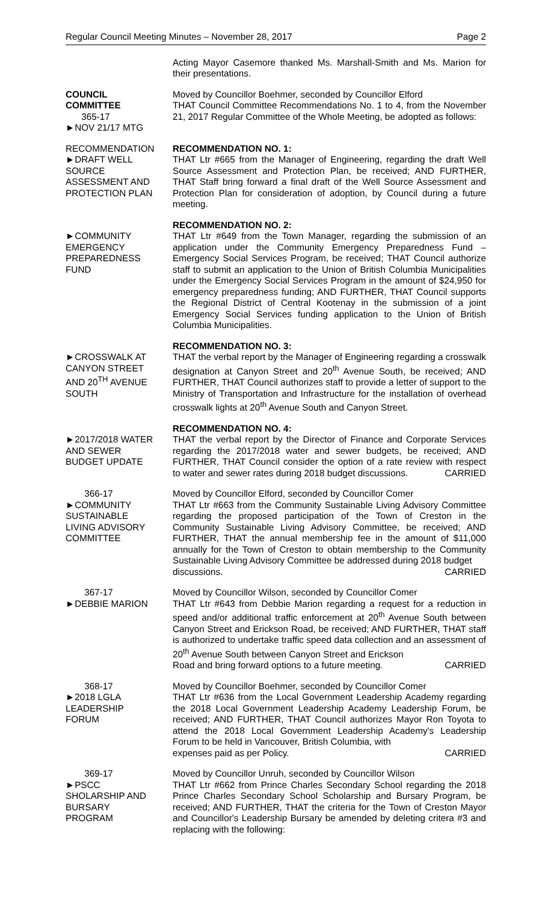Regular Council Meeting Minutes – November 28, 2017 Page 2
Acting Mayor Casemore thanked Ms. Marshall-Smith and Ms. Marion for their presentations.
COUNCIL
COMMITTEE
365-17
►NOV 21/17 MTG
Moved by Councillor Boehmer, seconded by Councillor Elford
THAT Council Committee Recommendations No. 1 to 4, from the November 21, 2017 Regular Committee of the Whole Meeting, be adopted as follows:
RECOMMENDATION
►DRAFT WELL
SOURCE
ASSESSMENT AND
PROTECTION PLAN
RECOMMENDATION NO. 1:
THAT Ltr #665 from the Manager of Engineering, regarding the draft Well Source Assessment and Protection Plan, be received; AND FURTHER, THAT Staff bring forward a final draft of the Well Source Assessment and Protection Plan for consideration of adoption, by Council during a future meeting.
►COMMUNITY
EMERGENCY
PREPAREDNESS
FUND
RECOMMENDATION NO. 2:
THAT Ltr #649 from the Town Manager, regarding the submission of an application under the Community Emergency Preparedness Fund – Emergency Social Services Program, be received; THAT Council authorize staff to submit an application to the Union of British Columbia Municipalities under the Emergency Social Services Program in the amount of $24,950 for emergency preparedness funding; AND FURTHER, THAT Council supports the Regional District of Central Kootenay in the submission of a joint Emergency Social Services funding application to the Union of British Columbia Municipalities.
►CROSSWALK AT
CANYON STREET
AND 20<sup>TH</sup> AVENUE
SOUTH
RECOMMENDATION NO. 3:
THAT the verbal report by the Manager of Engineering regarding a crosswalk designation at Canyon Street and 20<sup>th</sup> Avenue South, be received; AND FURTHER, THAT Council authorizes staff to provide a letter of support to the Ministry of Transportation and Infrastructure for the installation of overhead crosswalk lights at 20<sup>th</sup> Avenue South and Canyon Street.
►2017/2018 WATER
AND SEWER
BUDGET UPDATE
RECOMMENDATION NO. 4:
THAT the verbal report by the Director of Finance and Corporate Services regarding the 2017/2018 water and sewer budgets, be received; AND FURTHER, THAT Council consider the option of a rate review with respect to water and sewer rates during 2018 budget discussions. CARRIED
366-17
►COMMUNITY
SUSTAINABLE
LIVING ADVISORY
COMMITTEE
Moved by Councillor Elford, seconded by Councillor Comer
THAT Ltr #663 from the Community Sustainable Living Advisory Committee regarding the proposed participation of the Town of Creston in the Community Sustainable Living Advisory Committee, be received; AND FURTHER, THAT the annual membership fee in the amount of $11,000 annually for the Town of Creston to obtain membership to the Community Sustainable Living Advisory Committee be addressed during 2018 budget
discussions. CARRIED
367-17
►DEBBIE MARION
Moved by Councillor Wilson, seconded by Councillor Comer
THAT Ltr #643 from Debbie Marion regarding a request for a reduction in speed and/or additional traffic enforcement at 20<sup>th</sup> Avenue South between Canyon Street and Erickson Road, be received; AND FURTHER, THAT staff is authorized to undertake traffic speed data collection and an assessment of 20<sup>th</sup> Avenue South between Canyon Street and Erickson
Road and bring forward options to a future meeting. CARRIED
368-17
►2018 LGLA
LEADERSHIP
FORUM
Moved by Councillor Boehmer, seconded by Councillor Comer
THAT Ltr #636 from the Local Government Leadership Academy regarding the 2018 Local Government Leadership Academy Leadership Forum, be received; AND FURTHER, THAT Council authorizes Mayor Ron Toyota to attend the 2018 Local Government Leadership Academy's Leadership Forum to be held in Vancouver, British Columbia, with
expenses paid as per Policy. CARRIED
369-17
►PSCC
SHOLARSHIP AND
BURSARY
PROGRAM
Moved by Councillor Unruh, seconded by Councillor Wilson
THAT Ltr #662 from Prince Charles Secondary School regarding the 2018 Prince Charles Secondary School Scholarship and Bursary Program, be received; AND FURTHER, THAT the criteria for the Town of Creston Mayor and Councillor's Leadership Bursary be amended by deleting critera #3 and replacing with the following: